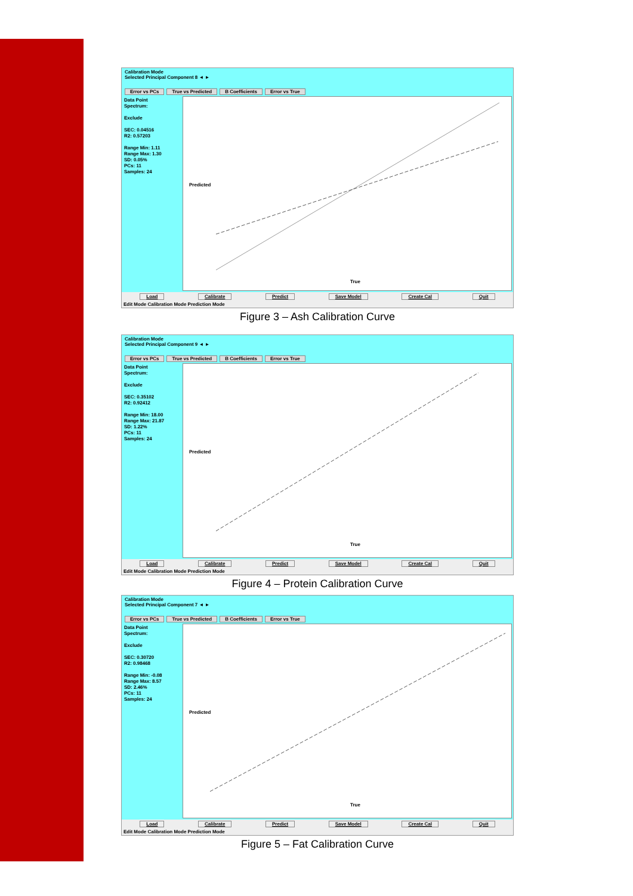Calibration Mode
Selected Principal Component 8 ◄ ►
Error vs PCs True vs Predicted B Coefficients Error vs True
Data Point
Spectrum:
Exclude
SEC: 0.04516
R2: 0.57203
Range Min: 1.11
Range Max: 1.30
SD: 0.05%
PCs: 11
Samples: 24
True
Predicted
Load Calibrate Predict Save Model Create Cal Quit
Edit Mode Calibration Mode Prediction Mode
Figure 3 – Ash Calibration Curve
Calibration Mode
Selected Principal Component 9 ◄ ►
Error vs PCs True vs Predicted B Coefficients Error vs True
Data Point
Spectrum:
Exclude
SEC: 0.35102
R2: 0.92412
Range Min: 18.00
Range Max: 21.87
SD: 1.22%
PCs: 11
Samples: 24
True
Predicted
Load Calibrate Predict Save Model Create Cal Quit
Edit Mode Calibration Mode Prediction Mode
Figure 4 – Protein Calibration Curve
Calibration Mode
Selected Principal Component 7 ◄ ►
Error vs PCs True vs Predicted B Coefficients Error vs True
Data Point
Spectrum:
Exclude
SEC: 0.30720
R2: 0.98468
Range Min: -0.08
Range Max: 8.57
SD: 2.46%
PCs: 11
Samples: 24
True
Predicted
Load Calibrate Predict Save Model Create Cal Quit
Edit Mode Calibration Mode Prediction Mode
Figure 5 – Fat Calibration Curve